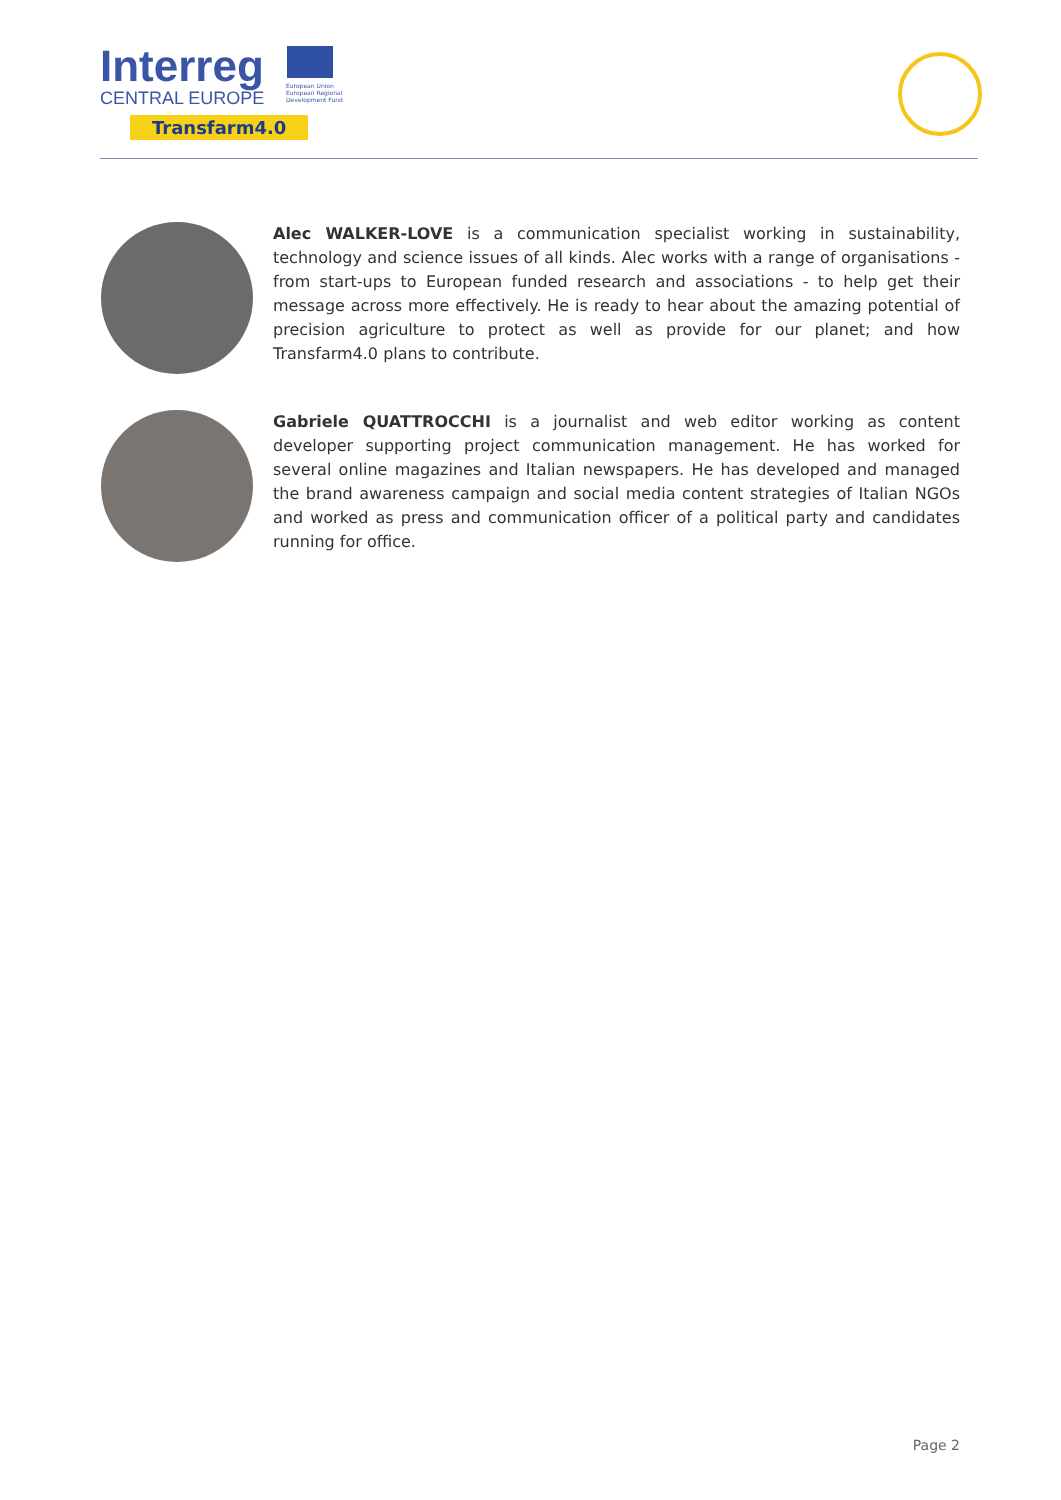Interreg
CENTRAL EUROPE
Transfarm4.0
European Union
European Regional
Development Fund
Alec WALKER-LOVE is a communication specialist working in sustainability, technology and science issues of all kinds. Alec works with a range of organisations - from start-ups to European funded research and associations - to help get their message across more effectively. He is ready to hear about the amazing potential of precision agriculture to protect as well as provide for our planet; and how Transfarm4.0 plans to contribute.
Gabriele QUATTROCCHI is a journalist and web editor working as content developer supporting project communication management. He has worked for several online magazines and Italian newspapers. He has developed and managed the brand awareness campaign and social media content strategies of Italian NGOs and worked as press and communication officer of a political party and candidates running for office.
Page 2